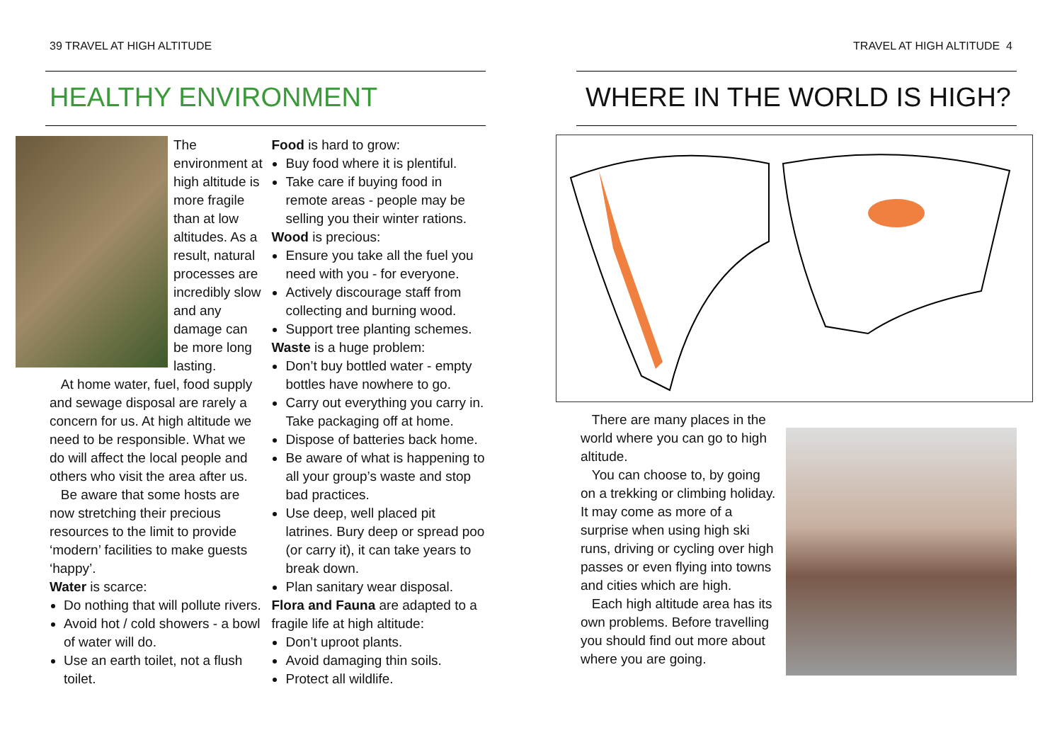39 TRAVEL AT HIGH ALTITUDE
HEALTHY ENVIRONMENT
The environment at high altitude is more fragile than at low altitudes. As a result, natural processes are incredibly slow and any damage can be more long lasting.
At home water, fuel, food supply and sewage disposal are rarely a concern for us. At high altitude we need to be responsible. What we do will affect the local people and others who visit the area after us.
Be aware that some hosts are now stretching their precious resources to the limit to provide ‘modern’ facilities to make guests ‘happy’.
Water is scarce:
Do nothing that will pollute rivers.
Avoid hot / cold showers - a bowl of water will do.
Use an earth toilet, not a flush toilet.
Food is hard to grow:
Buy food where it is plentiful.
Take care if buying food in remote areas - people may be selling you their winter rations.
Wood is precious:
Ensure you take all the fuel you need with you - for everyone.
Actively discourage staff from collecting and burning wood.
Support tree planting schemes.
Waste is a huge problem:
Don’t buy bottled water - empty bottles have nowhere to go.
Carry out everything you carry in. Take packaging off at home.
Dispose of batteries back home.
Be aware of what is happening to all your group’s waste and stop bad practices.
Use deep, well placed pit latrines. Bury deep or spread poo (or carry it), it can take years to break down.
Plan sanitary wear disposal.
Flora and Fauna are adapted to a fragile life at high altitude:
Don’t uproot plants.
Avoid damaging thin soils.
Protect all wildlife.
TRAVEL AT HIGH ALTITUDE 4
WHERE IN THE WORLD IS HIGH?
There are many places in the world where you can go to high altitude.
You can choose to, by going on a trekking or climbing holiday. It may come as more of a surprise when using high ski runs, driving or cycling over high passes or even flying into towns and cities which are high.
Each high altitude area has its own problems. Before travelling you should find out more about where you are going.